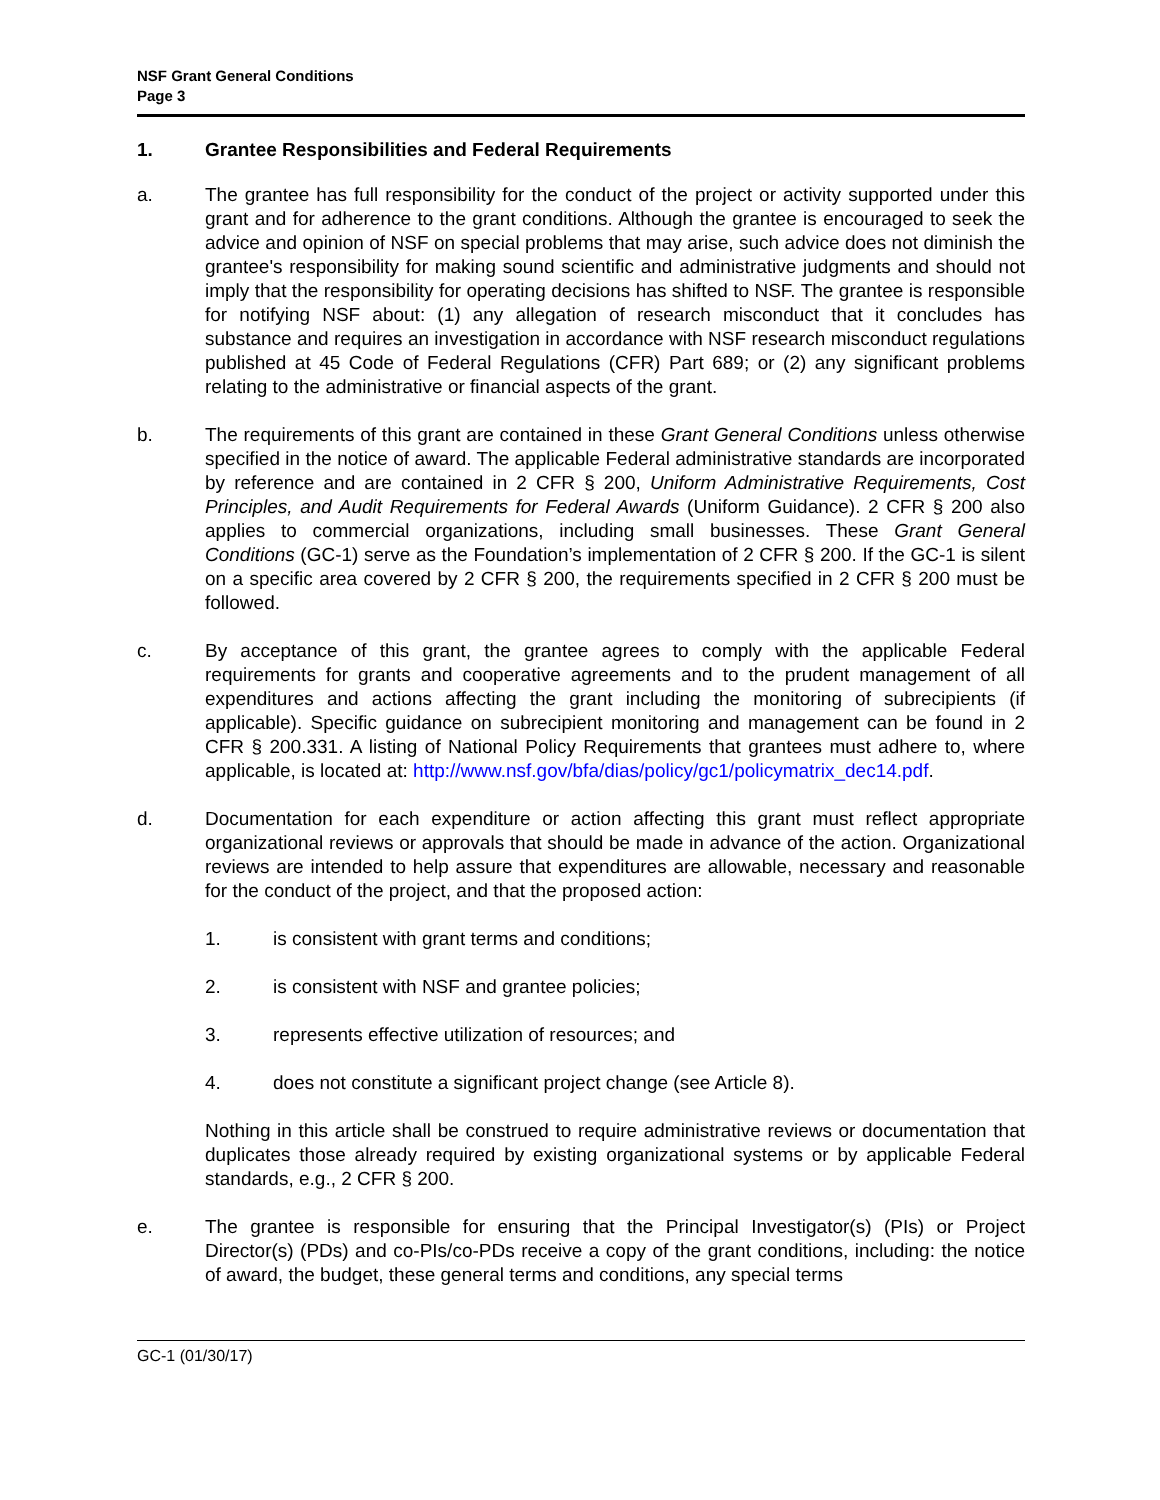NSF Grant General Conditions
Page 3
1. Grantee Responsibilities and Federal Requirements
a. The grantee has full responsibility for the conduct of the project or activity supported under this grant and for adherence to the grant conditions. Although the grantee is encouraged to seek the advice and opinion of NSF on special problems that may arise, such advice does not diminish the grantee's responsibility for making sound scientific and administrative judgments and should not imply that the responsibility for operating decisions has shifted to NSF. The grantee is responsible for notifying NSF about: (1) any allegation of research misconduct that it concludes has substance and requires an investigation in accordance with NSF research misconduct regulations published at 45 Code of Federal Regulations (CFR) Part 689; or (2) any significant problems relating to the administrative or financial aspects of the grant.
b. The requirements of this grant are contained in these Grant General Conditions unless otherwise specified in the notice of award. The applicable Federal administrative standards are incorporated by reference and are contained in 2 CFR § 200, Uniform Administrative Requirements, Cost Principles, and Audit Requirements for Federal Awards (Uniform Guidance). 2 CFR § 200 also applies to commercial organizations, including small businesses. These Grant General Conditions (GC-1) serve as the Foundation’s implementation of 2 CFR § 200. If the GC-1 is silent on a specific area covered by 2 CFR § 200, the requirements specified in 2 CFR § 200 must be followed.
c. By acceptance of this grant, the grantee agrees to comply with the applicable Federal requirements for grants and cooperative agreements and to the prudent management of all expenditures and actions affecting the grant including the monitoring of subrecipients (if applicable). Specific guidance on subrecipient monitoring and management can be found in 2 CFR § 200.331. A listing of National Policy Requirements that grantees must adhere to, where applicable, is located at: http://www.nsf.gov/bfa/dias/policy/gc1/policymatrix_dec14.pdf.
d. Documentation for each expenditure or action affecting this grant must reflect appropriate organizational reviews or approvals that should be made in advance of the action. Organizational reviews are intended to help assure that expenditures are allowable, necessary and reasonable for the conduct of the project, and that the proposed action:
1. is consistent with grant terms and conditions;
2. is consistent with NSF and grantee policies;
3. represents effective utilization of resources; and
4. does not constitute a significant project change (see Article 8).
Nothing in this article shall be construed to require administrative reviews or documentation that duplicates those already required by existing organizational systems or by applicable Federal standards, e.g., 2 CFR § 200.
e. The grantee is responsible for ensuring that the Principal Investigator(s) (PIs) or Project Director(s) (PDs) and co-PIs/co-PDs receive a copy of the grant conditions, including: the notice of award, the budget, these general terms and conditions, any special terms
GC-1 (01/30/17)